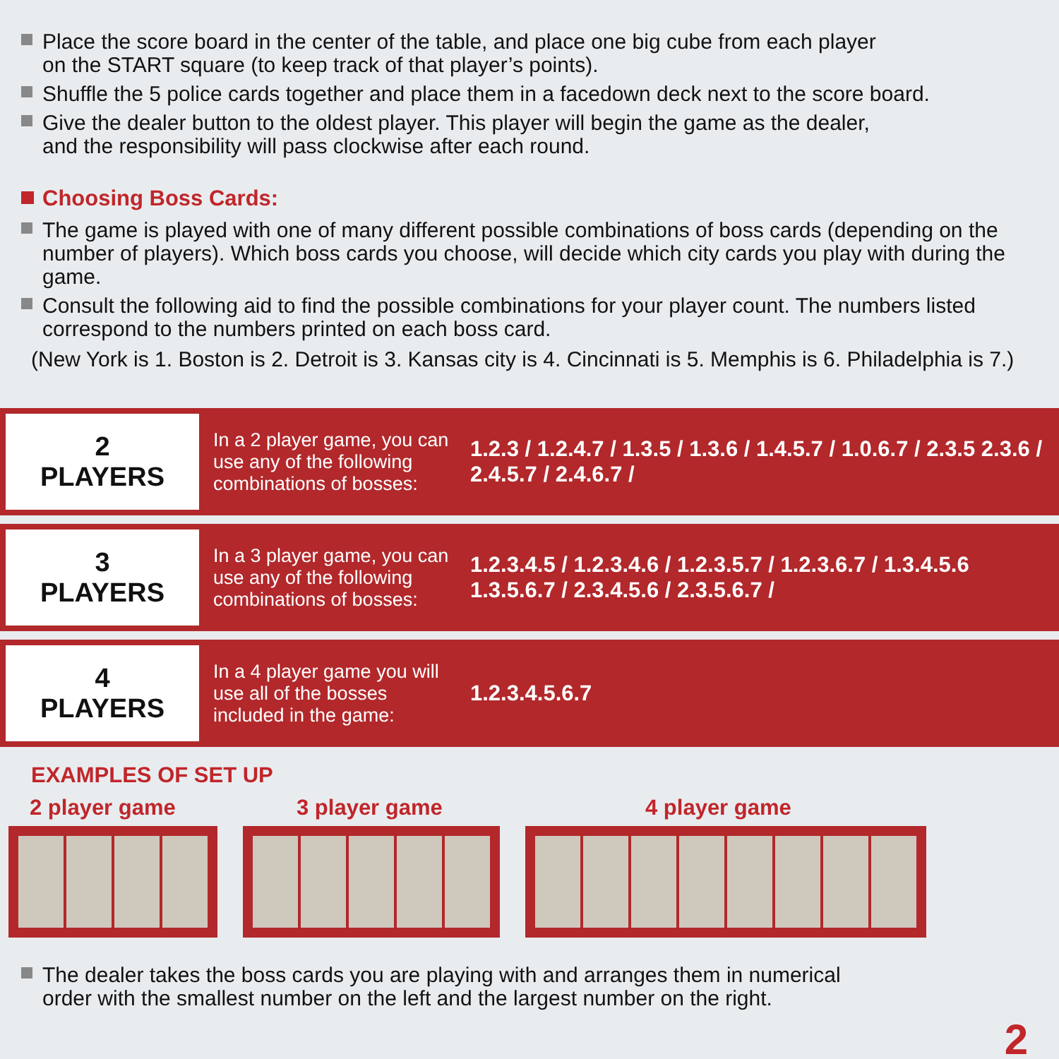Place the score board in the center of the table, and place one big cube from each player
on the START square (to keep track of that player’s points).
Shuffle the 5 police cards together and place them in a facedown deck next to the score board.
Give the dealer button to the oldest player. This player will begin the game as the dealer,
and the responsibility will pass clockwise after each round.
Choosing Boss Cards:
The game is played with one of many different possible combinations of boss cards (depending on the number of players). Which boss cards you choose, will decide which city cards you play with during the game.
Consult the following aid to find the possible combinations for your player count. The numbers listed correspond to the numbers printed on each boss card.
(New York is 1. Boston is 2. Detroit is 3. Kansas city is 4. Cincinnati is 5. Memphis is 6. Philadelphia is 7.)
| 2 PLAYERS | In a 2 player game, you can use any of the following combinations of bosses: | 1.2.3 / 1.2.4.7 / 1.3.5 / 1.3.6 / 1.4.5.7 / 1.0.6.7 / 2.3.5 2.3.6 / 2.4.5.7 / 2.4.6.7 / |
| 3 PLAYERS | In a 3 player game, you can use any of the following combinations of bosses: | 1.2.3.4.5 / 1.2.3.4.6 / 1.2.3.5.7 / 1.2.3.6.7 / 1.3.4.5.6 1.3.5.6.7 / 2.3.4.5.6 / 2.3.5.6.7 / |
| 4 PLAYERS | In a 4 player game you will use all of the bosses included in the game: | 1.2.3.4.5.6.7 |
EXAMPLES OF SET UP
2 player game 3 player game 4 player game
The dealer takes the boss cards you are playing with and arranges them in numerical
order with the smallest number on the left and the largest number on the right.
2